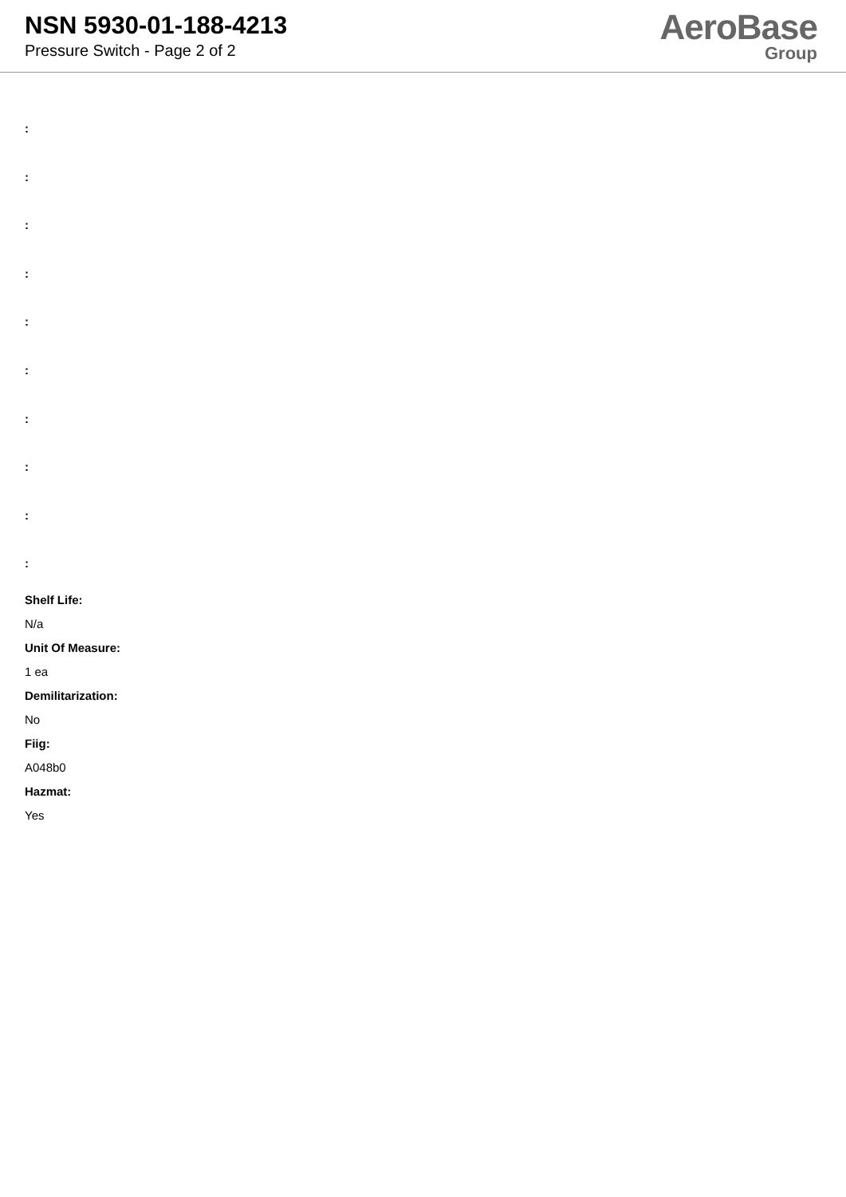NSN 5930-01-188-4213
Pressure Switch - Page 2 of 2
AeroBase
Group
:
:
:
:
:
:
:
:
:
:
Shelf Life:
N/a
Unit Of Measure:
1 ea
Demilitarization:
No
Fiig:
A048b0
Hazmat:
Yes